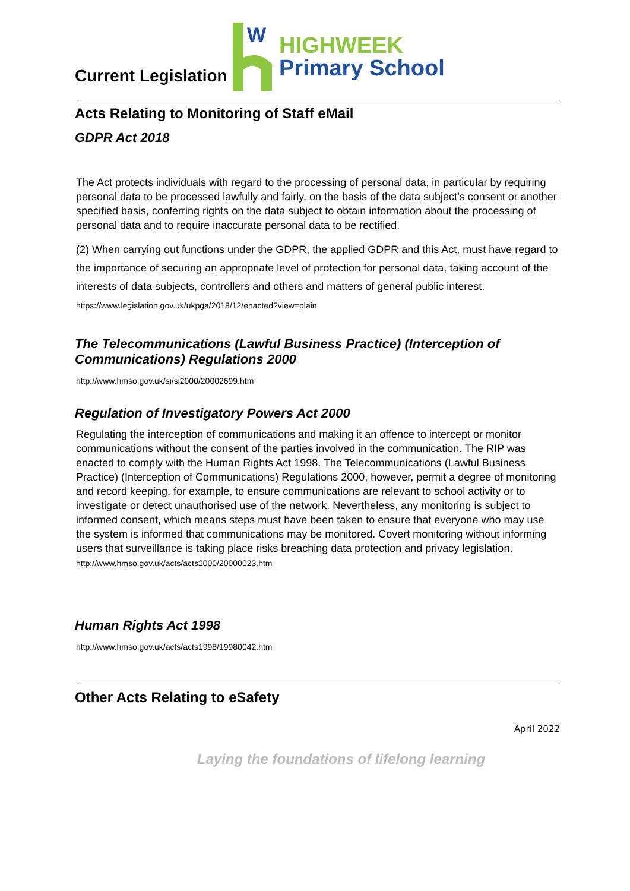W
HIGHWEEK
Primary School
Current Legislation
Acts Relating to Monitoring of Staff eMail
GDPR Act 2018
The Act protects individuals with regard to the processing of personal data, in particular by requiring personal data to be processed lawfully and fairly, on the basis of the data subject’s consent or another specified basis, conferring rights on the data subject to obtain information about the processing of personal data and to require inaccurate personal data to be rectified.
(2) When carrying out functions under the GDPR, the applied GDPR and this Act, must have regard to the importance of securing an appropriate level of protection for personal data, taking account of the interests of data subjects, controllers and others and matters of general public interest. https://www.legislation.gov.uk/ukpga/2018/12/enacted?view=plain
The Telecommunications (Lawful Business Practice) (Interception of Communications) Regulations 2000
http://www.hmso.gov.uk/si/si2000/20002699.htm
Regulation of Investigatory Powers Act 2000
Regulating the interception of communications and making it an offence to intercept or monitor communications without the consent of the parties involved in the communication. The RIP was enacted to comply with the Human Rights Act 1998. The Telecommunications (Lawful Business Practice) (Interception of Communications) Regulations 2000, however, permit a degree of monitoring and record keeping, for example, to ensure communications are relevant to school activity or to investigate or detect unauthorised use of the network. Nevertheless, any monitoring is subject to informed consent, which means steps must have been taken to ensure that everyone who may use the system is informed that communications may be monitored. Covert monitoring without informing users that surveillance is taking place risks breaching data protection and privacy legislation.
http://www.hmso.gov.uk/acts/acts2000/20000023.htm
Human Rights Act 1998
http://www.hmso.gov.uk/acts/acts1998/19980042.htm
Other Acts Relating to eSafety
April 2022
Laying the foundations of lifelong learning